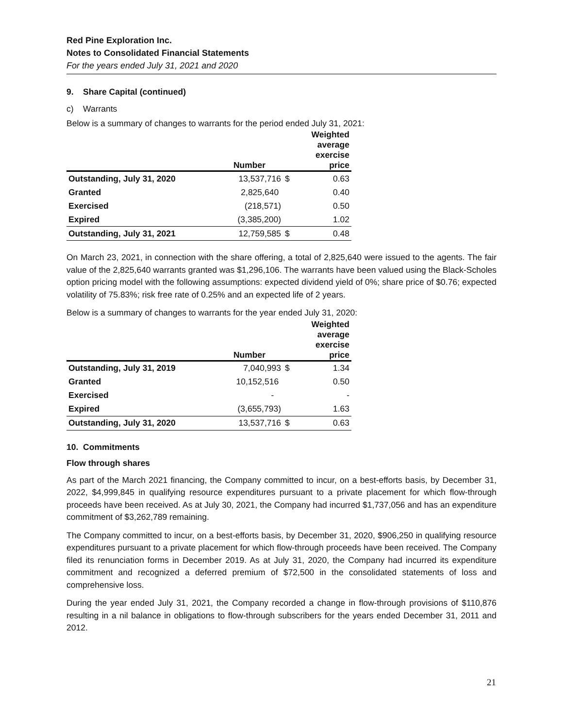Red Pine Exploration Inc.
Notes to Consolidated Financial Statements
For the years ended July 31, 2021 and 2020
9. Share Capital (continued)
c) Warrants
Below is a summary of changes to warrants for the period ended July 31, 2021:
| | Number | | Weighted average exercise price |
| --- | --- | --- | --- |
| Outstanding, July 31, 2020 | 13,537,716 | $ | 0.63 |
| Granted | 2,825,640 | | 0.40 |
| Exercised | (218,571) | | 0.50 |
| Expired | (3,385,200) | | 1.02 |
| Outstanding, July 31, 2021 | 12,759,585 | $ | 0.48 |
On March 23, 2021, in connection with the share offering, a total of 2,825,640 were issued to the agents. The fair value of the 2,825,640 warrants granted was $1,296,106. The warrants have been valued using the Black-Scholes option pricing model with the following assumptions: expected dividend yield of 0%; share price of $0.76; expected volatility of 75.83%; risk free rate of 0.25% and an expected life of 2 years.
Below is a summary of changes to warrants for the year ended July 31, 2020:
| | Number | | Weighted average exercise price |
| --- | --- | --- | --- |
| Outstanding, July 31, 2019 | 7,040,993 | $ | 1.34 |
| Granted | 10,152,516 | | 0.50 |
| Exercised | - | | - |
| Expired | (3,655,793) | | 1.63 |
| Outstanding, July 31, 2020 | 13,537,716 | $ | 0.63 |
10. Commitments
Flow through shares
As part of the March 2021 financing, the Company committed to incur, on a best-efforts basis, by December 31, 2022, $4,999,845 in qualifying resource expenditures pursuant to a private placement for which flow-through proceeds have been received. As at July 30, 2021, the Company had incurred $1,737,056 and has an expenditure commitment of $3,262,789 remaining.
The Company committed to incur, on a best-efforts basis, by December 31, 2020, $906,250 in qualifying resource expenditures pursuant to a private placement for which flow-through proceeds have been received. The Company filed its renunciation forms in December 2019. As at July 31, 2020, the Company had incurred its expenditure commitment and recognized a deferred premium of $72,500 in the consolidated statements of loss and comprehensive loss.
During the year ended July 31, 2021, the Company recorded a change in flow-through provisions of $110,876 resulting in a nil balance in obligations to flow-through subscribers for the years ended December 31, 2011 and 2012.
21